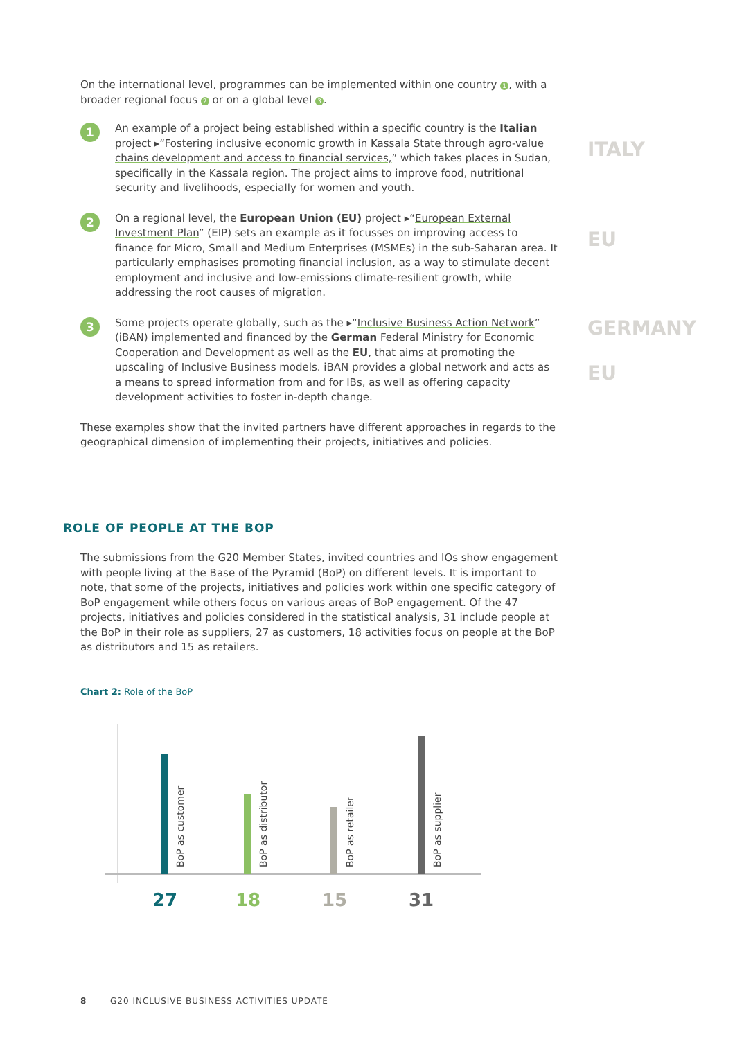On the international level, programmes can be implemented within one country 1, with a broader regional focus 2 or on a global level 3.
1
An example of a project being established within a specific country is the Italian project ▸“Fostering inclusive economic growth in Kassala State through agro-value chains development and access to financial services,” which takes places in Sudan, specifically in the Kassala region. The project aims to improve food, nutritional security and livelihoods, especially for women and youth.
2
On a regional level, the European Union (EU) project ▸“European External Investment Plan” (EIP) sets an example as it focusses on improving access to finance for Micro, Small and Medium Enterprises (MSMEs) in the sub-Saharan area. It particularly emphasises promoting financial inclusion, as a way to stimulate decent employment and inclusive and low-emissions climate-resilient growth, while addressing the root causes of migration.
3
Some projects operate globally, such as the ▸“Inclusive Business Action Network” (iBAN) implemented and financed by the German Federal Ministry for Economic Cooperation and Development as well as the EU, that aims at promoting the upscaling of Inclusive Business models. iBAN provides a global network and acts as a means to spread information from and for IBs, as well as offering capacity development activities to foster in-depth change.
These examples show that the invited partners have different approaches in regards to the geographical dimension of implementing their projects, initiatives and policies.
ITALY
EU
GERMANY
EU
ROLE OF PEOPLE AT THE BOP
The submissions from the G20 Member States, invited countries and IOs show engagement with people living at the Base of the Pyramid (BoP) on different levels. It is important to note, that some of the projects, initiatives and policies work within one specific category of BoP engagement while others focus on various areas of BoP engagement. Of the 47 projects, initiatives and policies considered in the statistical analysis, 31 include people at the BoP in their role as suppliers, 27 as customers, 18 activities focus on people at the BoP as distributors and 15 as retailers.
Chart 2: Role of the BoP
BoP as customer
BoP as distributor
BoP as retailer
BoP as supplier
27
18
15
31
8 G20 INCLUSIVE BUSINESS ACTIVITIES UPDATE